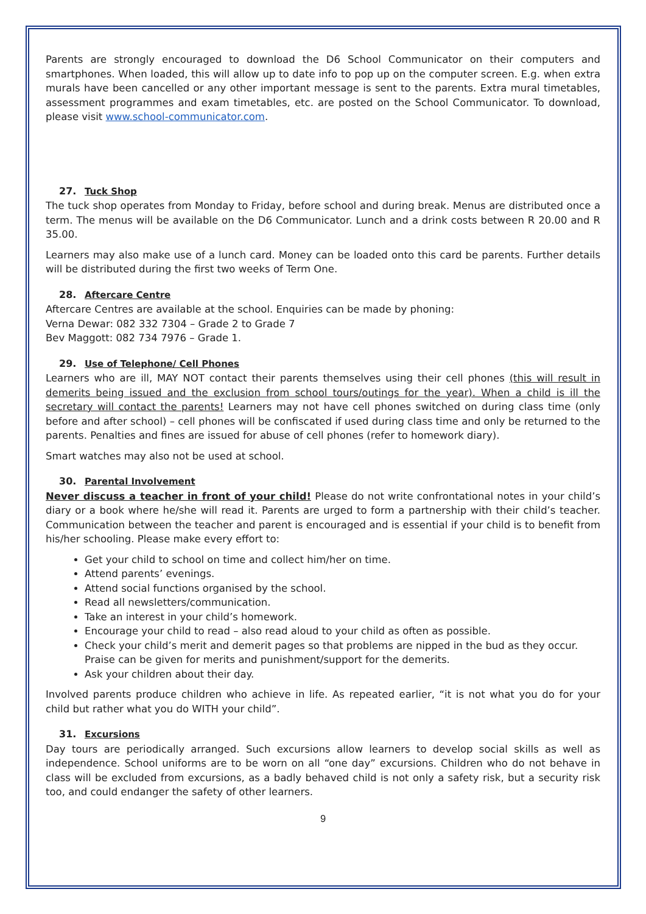Parents are strongly encouraged to download the D6 School Communicator on their computers and smartphones. When loaded, this will allow up to date info to pop up on the computer screen. E.g. when extra murals have been cancelled or any other important message is sent to the parents. Extra mural timetables, assessment programmes and exam timetables, etc. are posted on the School Communicator. To download, please visit www.school-communicator.com.
27. Tuck Shop
The tuck shop operates from Monday to Friday, before school and during break. Menus are distributed once a term. The menus will be available on the D6 Communicator. Lunch and a drink costs between R 20.00 and R 35.00.
Learners may also make use of a lunch card. Money can be loaded onto this card be parents. Further details will be distributed during the first two weeks of Term One.
28. Aftercare Centre
Aftercare Centres are available at the school. Enquiries can be made by phoning:
Verna Dewar: 082 332 7304 – Grade 2 to Grade 7
Bev Maggott: 082 734 7976 – Grade 1.
29. Use of Telephone/ Cell Phones
Learners who are ill, MAY NOT contact their parents themselves using their cell phones (this will result in demerits being issued and the exclusion from school tours/outings for the year). When a child is ill the secretary will contact the parents! Learners may not have cell phones switched on during class time (only before and after school) – cell phones will be confiscated if used during class time and only be returned to the parents. Penalties and fines are issued for abuse of cell phones (refer to homework diary).
Smart watches may also not be used at school.
30. Parental Involvement
Never discuss a teacher in front of your child! Please do not write confrontational notes in your child’s diary or a book where he/she will read it. Parents are urged to form a partnership with their child’s teacher. Communication between the teacher and parent is encouraged and is essential if your child is to benefit from his/her schooling. Please make every effort to:
Get your child to school on time and collect him/her on time.
Attend parents’ evenings.
Attend social functions organised by the school.
Read all newsletters/communication.
Take an interest in your child’s homework.
Encourage your child to read – also read aloud to your child as often as possible.
Check your child’s merit and demerit pages so that problems are nipped in the bud as they occur. Praise can be given for merits and punishment/support for the demerits.
Ask your children about their day.
Involved parents produce children who achieve in life. As repeated earlier, “it is not what you do for your child but rather what you do WITH your child”.
31. Excursions
Day tours are periodically arranged. Such excursions allow learners to develop social skills as well as independence. School uniforms are to be worn on all “one day” excursions. Children who do not behave in class will be excluded from excursions, as a badly behaved child is not only a safety risk, but a security risk too, and could endanger the safety of other learners.
9